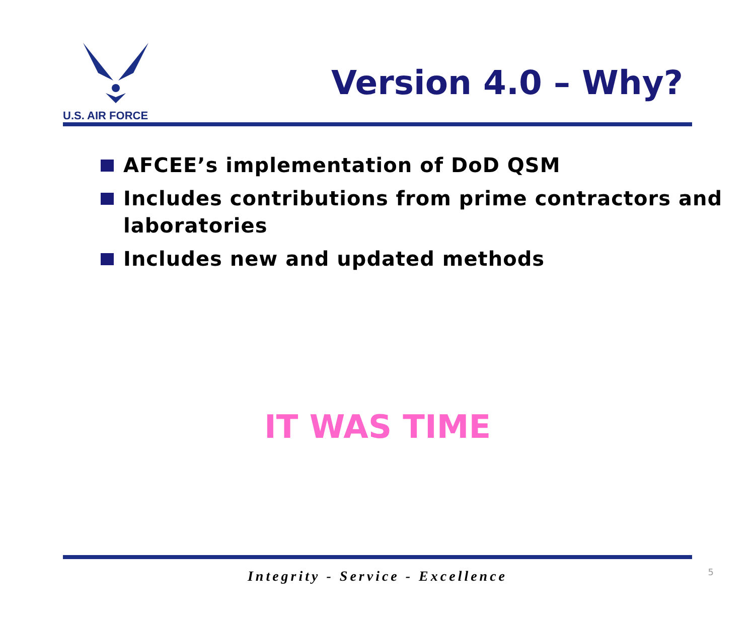U.S. AIR FORCE
Version 4.0 – Why?
AFCEE’s implementation of DoD QSM
Includes contributions from prime contractors and laboratories
Includes new and updated methods
IT WAS TIME
Integrity - Service - Excellence
5